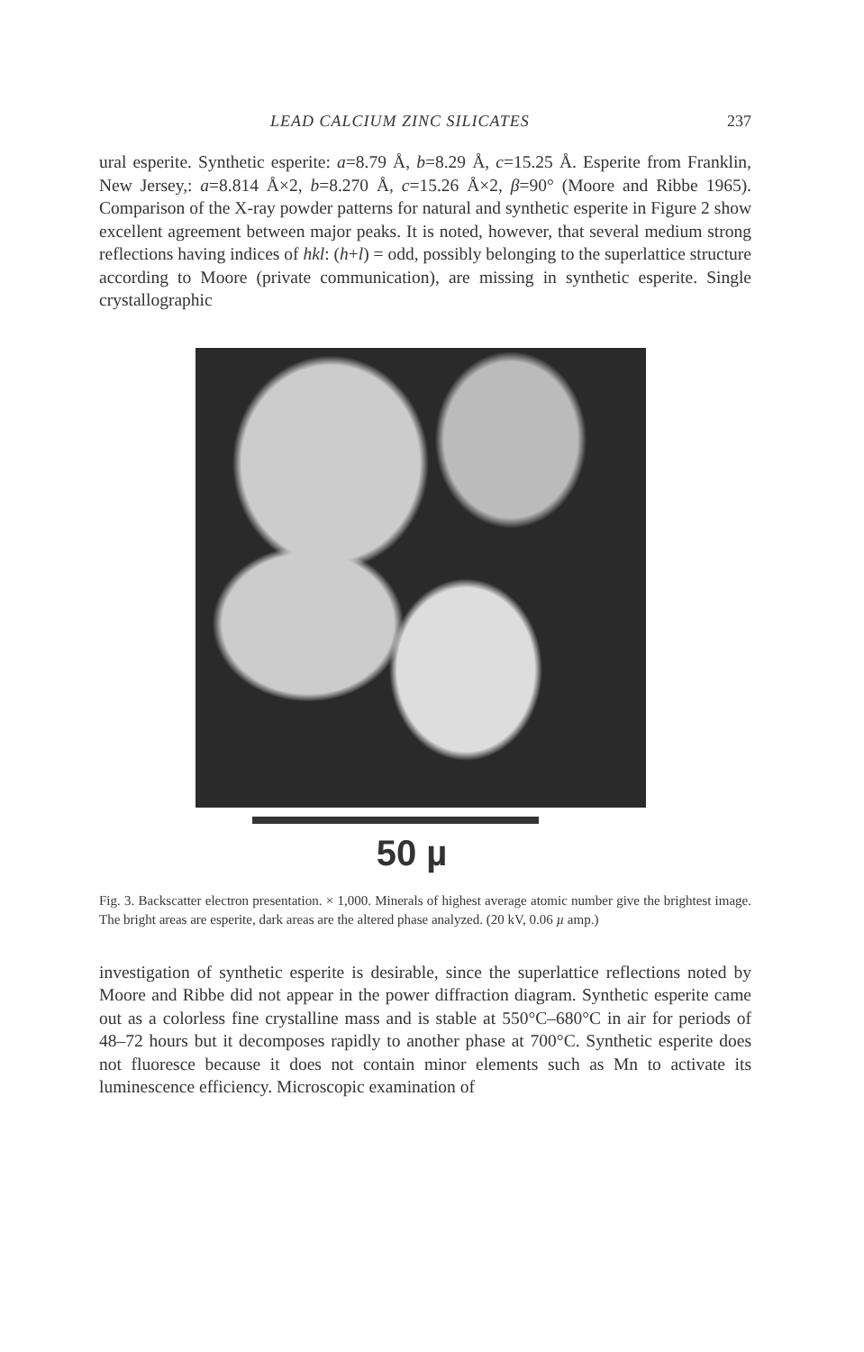LEAD CALCIUM ZINC SILICATES 237
ural esperite. Synthetic esperite: a=8.79 Å, b=8.29 Å, c=15.25 Å. Esperite from Franklin, New Jersey,: a=8.814 Å×2, b=8.270 Å, c=15.26 Å×2, β=90° (Moore and Ribbe 1965). Comparison of the X-ray powder patterns for natural and synthetic esperite in Figure 2 show excellent agreement between major peaks. It is noted, however, that several medium strong reflections having indices of hkl: (h+l) = odd, possibly belonging to the superlattice structure according to Moore (private communication), are missing in synthetic esperite. Single crystallographic
50 µ
Fig. 3. Backscatter electron presentation. × 1,000. Minerals of highest average atomic number give the brightest image. The bright areas are esperite, dark areas are the altered phase analyzed. (20 kV, 0.06 µ amp.)
investigation of synthetic esperite is desirable, since the superlattice reflections noted by Moore and Ribbe did not appear in the power diffraction diagram. Synthetic esperite came out as a colorless fine crystalline mass and is stable at 550°C–680°C in air for periods of 48–72 hours but it decomposes rapidly to another phase at 700°C. Synthetic esperite does not fluoresce because it does not contain minor elements such as Mn to activate its luminescence efficiency. Microscopic examination of